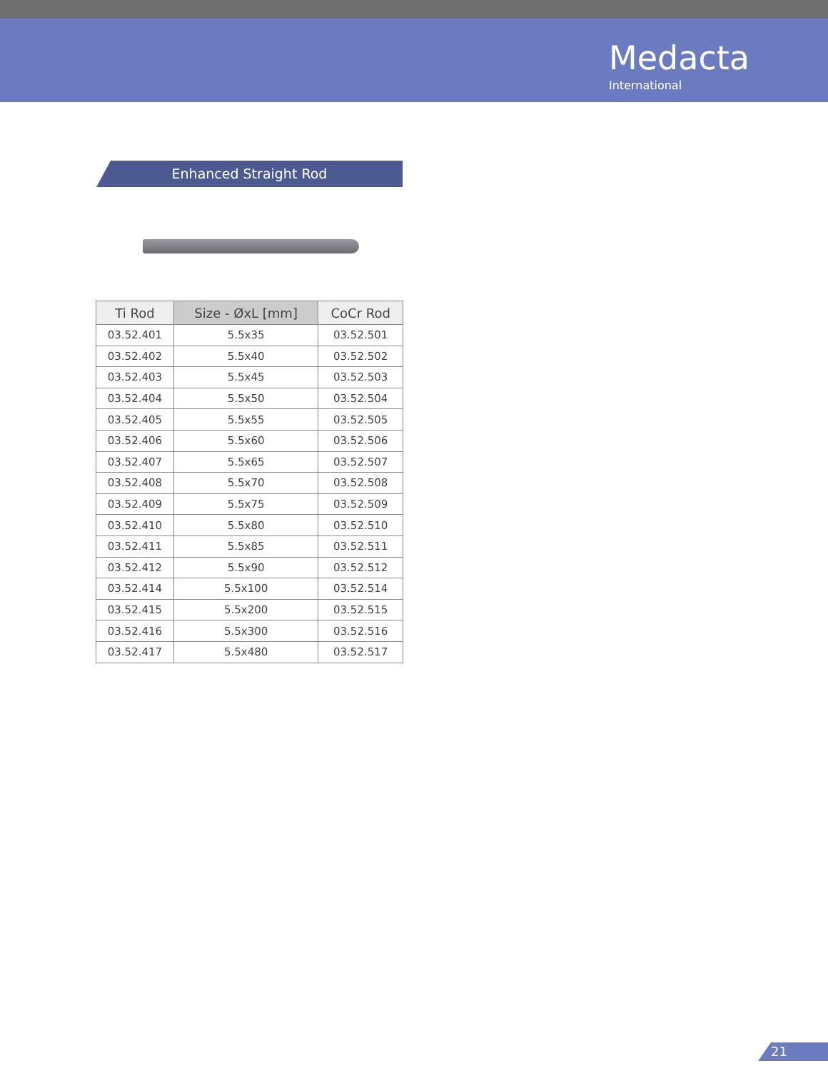Medacta
International
Enhanced Straight Rod
| Ti Rod | Size - ØxL [mm] | CoCr Rod |
| --- | --- | --- |
| 03.52.401 | 5.5x35 | 03.52.501 |
| 03.52.402 | 5.5x40 | 03.52.502 |
| 03.52.403 | 5.5x45 | 03.52.503 |
| 03.52.404 | 5.5x50 | 03.52.504 |
| 03.52.405 | 5.5x55 | 03.52.505 |
| 03.52.406 | 5.5x60 | 03.52.506 |
| 03.52.407 | 5.5x65 | 03.52.507 |
| 03.52.408 | 5.5x70 | 03.52.508 |
| 03.52.409 | 5.5x75 | 03.52.509 |
| 03.52.410 | 5.5x80 | 03.52.510 |
| 03.52.411 | 5.5x85 | 03.52.511 |
| 03.52.412 | 5.5x90 | 03.52.512 |
| 03.52.414 | 5.5x100 | 03.52.514 |
| 03.52.415 | 5.5x200 | 03.52.515 |
| 03.52.416 | 5.5x300 | 03.52.516 |
| 03.52.417 | 5.5x480 | 03.52.517 |
21